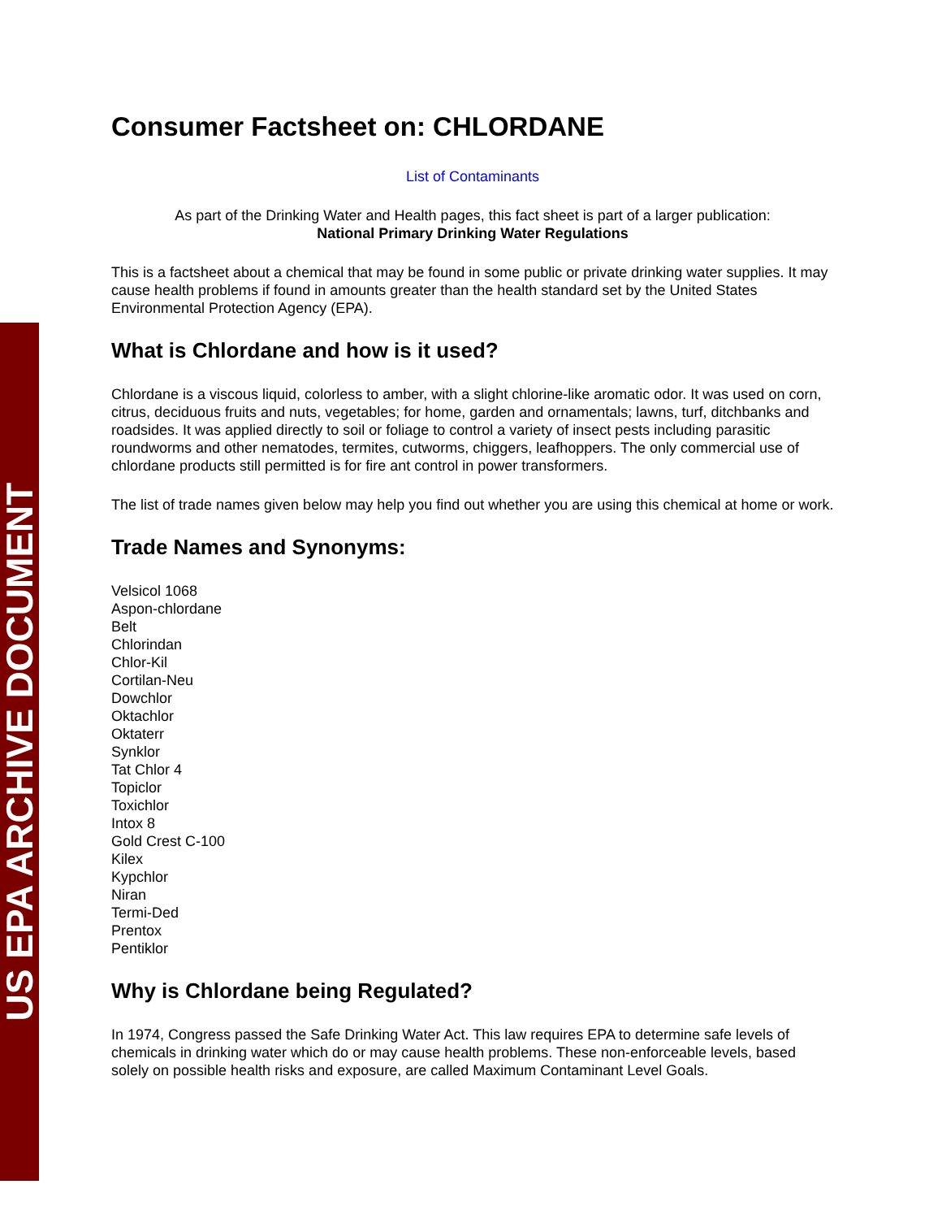US EPA ARCHIVE DOCUMENT
Consumer Factsheet on: CHLORDANE
List of Contaminants
As part of the Drinking Water and Health pages, this fact sheet is part of a larger publication:
National Primary Drinking Water Regulations
This is a factsheet about a chemical that may be found in some public or private drinking water supplies. It may cause health problems if found in amounts greater than the health standard set by the United States Environmental Protection Agency (EPA).
What is Chlordane and how is it used?
Chlordane is a viscous liquid, colorless to amber, with a slight chlorine-like aromatic odor. It was used on corn, citrus, deciduous fruits and nuts, vegetables; for home, garden and ornamentals; lawns, turf, ditchbanks and roadsides. It was applied directly to soil or foliage to control a variety of insect pests including parasitic roundworms and other nematodes, termites, cutworms, chiggers, leafhoppers. The only commercial use of chlordane products still permitted is for fire ant control in power transformers.
The list of trade names given below may help you find out whether you are using this chemical at home or work.
Trade Names and Synonyms:
Velsicol 1068
Aspon-chlordane
Belt
Chlorindan
Chlor-Kil
Cortilan-Neu
Dowchlor
Oktachlor
Oktaterr
Synklor
Tat Chlor 4
Topiclor
Toxichlor
Intox 8
Gold Crest C-100
Kilex
Kypchlor
Niran
Termi-Ded
Prentox
Pentiklor
Why is Chlordane being Regulated?
In 1974, Congress passed the Safe Drinking Water Act. This law requires EPA to determine safe levels of chemicals in drinking water which do or may cause health problems. These non-enforceable levels, based solely on possible health risks and exposure, are called Maximum Contaminant Level Goals.